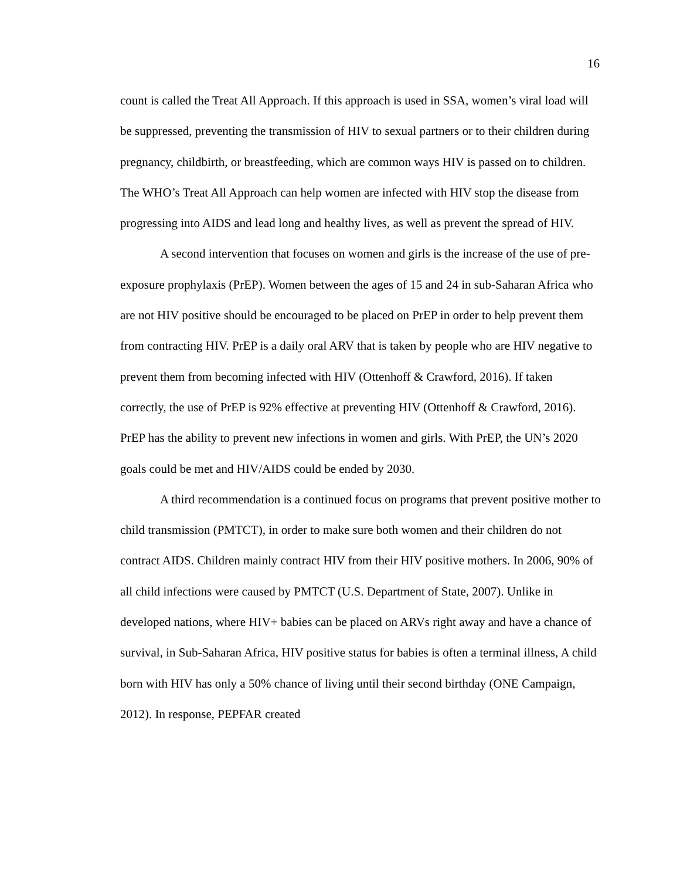16
count is called the Treat All Approach. If this approach is used in SSA, women’s viral load will be suppressed, preventing the transmission of HIV to sexual partners or to their children during pregnancy, childbirth, or breastfeeding, which are common ways HIV is passed on to children. The WHO’s Treat All Approach can help women are infected with HIV stop the disease from progressing into AIDS and lead long and healthy lives, as well as prevent the spread of HIV.
A second intervention that focuses on women and girls is the increase of the use of pre-exposure prophylaxis (PrEP). Women between the ages of 15 and 24 in sub-Saharan Africa who are not HIV positive should be encouraged to be placed on PrEP in order to help prevent them from contracting HIV. PrEP is a daily oral ARV that is taken by people who are HIV negative to prevent them from becoming infected with HIV (Ottenhoff & Crawford, 2016). If taken correctly, the use of PrEP is 92% effective at preventing HIV (Ottenhoff & Crawford, 2016). PrEP has the ability to prevent new infections in women and girls. With PrEP, the UN’s 2020 goals could be met and HIV/AIDS could be ended by 2030.
A third recommendation is a continued focus on programs that prevent positive mother to child transmission (PMTCT), in order to make sure both women and their children do not contract AIDS. Children mainly contract HIV from their HIV positive mothers. In 2006, 90% of all child infections were caused by PMTCT (U.S. Department of State, 2007). Unlike in developed nations, where HIV+ babies can be placed on ARVs right away and have a chance of survival, in Sub-Saharan Africa, HIV positive status for babies is often a terminal illness, A child born with HIV has only a 50% chance of living until their second birthday (ONE Campaign, 2012). In response, PEPFAR created